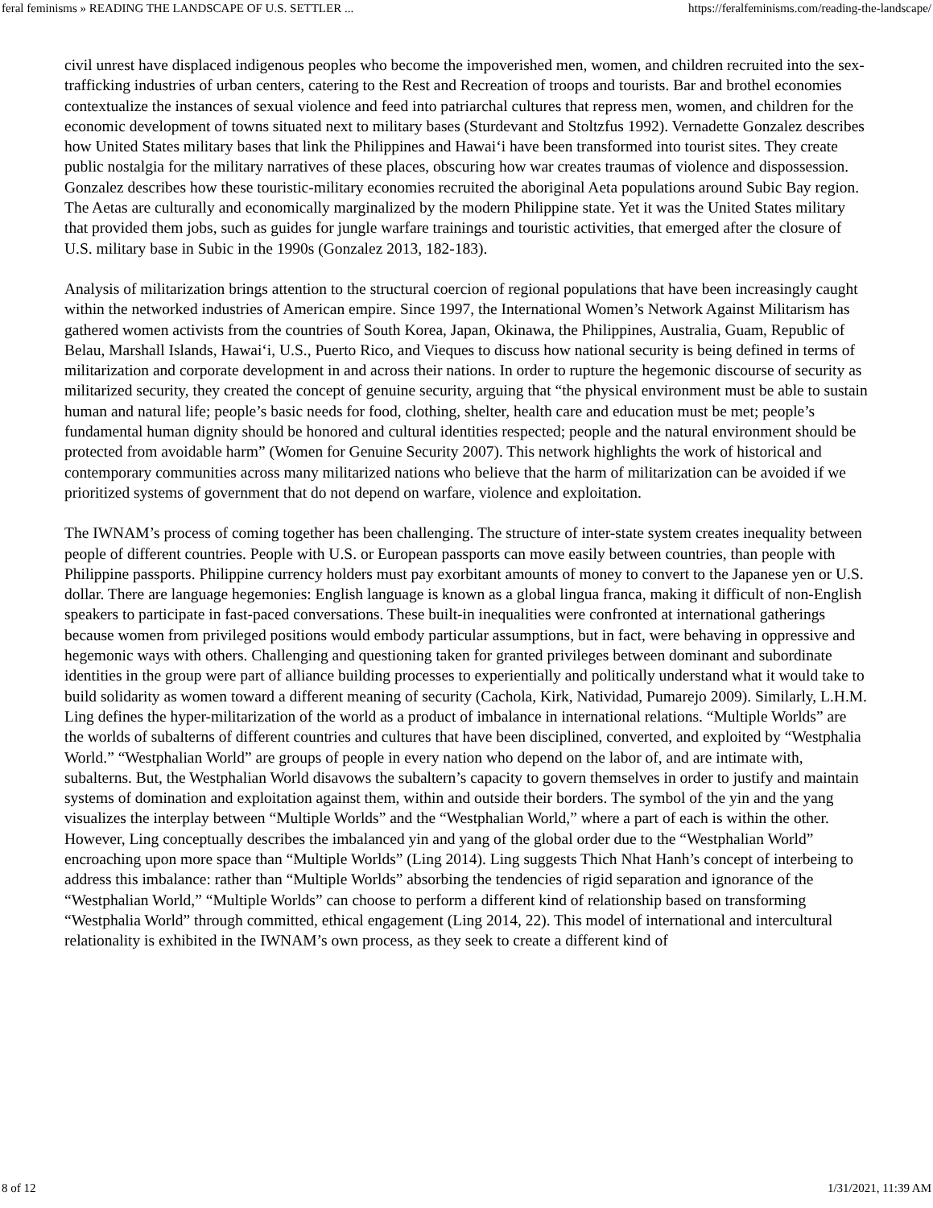feral feminisms » READING THE LANDSCAPE OF U.S. SETTLER ... https://feralfeminisms.com/reading-the-landscape/
civil unrest have displaced indigenous peoples who become the impoverished men, women, and children recruited into the sex-trafficking industries of urban centers, catering to the Rest and Recreation of troops and tourists. Bar and brothel economies contextualize the instances of sexual violence and feed into patriarchal cultures that repress men, women, and children for the economic development of towns situated next to military bases (Sturdevant and Stoltzfus 1992). Vernadette Gonzalez describes how United States military bases that link the Philippines and Hawai‘i have been transformed into tourist sites. They create public nostalgia for the military narratives of these places, obscuring how war creates traumas of violence and dispossession. Gonzalez describes how these touristic-military economies recruited the aboriginal Aeta populations around Subic Bay region. The Aetas are culturally and economically marginalized by the modern Philippine state. Yet it was the United States military that provided them jobs, such as guides for jungle warfare trainings and touristic activities, that emerged after the closure of U.S. military base in Subic in the 1990s (Gonzalez 2013, 182-183).
Analysis of militarization brings attention to the structural coercion of regional populations that have been increasingly caught within the networked industries of American empire. Since 1997, the International Women’s Network Against Militarism has gathered women activists from the countries of South Korea, Japan, Okinawa, the Philippines, Australia, Guam, Republic of Belau, Marshall Islands, Hawai‘i, U.S., Puerto Rico, and Vieques to discuss how national security is being defined in terms of militarization and corporate development in and across their nations. In order to rupture the hegemonic discourse of security as militarized security, they created the concept of genuine security, arguing that “the physical environment must be able to sustain human and natural life; people’s basic needs for food, clothing, shelter, health care and education must be met; people’s fundamental human dignity should be honored and cultural identities respected; people and the natural environment should be protected from avoidable harm” (Women for Genuine Security 2007). This network highlights the work of historical and contemporary communities across many militarized nations who believe that the harm of militarization can be avoided if we prioritized systems of government that do not depend on warfare, violence and exploitation.
The IWNAM’s process of coming together has been challenging. The structure of inter-state system creates inequality between people of different countries. People with U.S. or European passports can move easily between countries, than people with Philippine passports. Philippine currency holders must pay exorbitant amounts of money to convert to the Japanese yen or U.S. dollar. There are language hegemonies: English language is known as a global lingua franca, making it difficult of non-English speakers to participate in fast-paced conversations. These built-in inequalities were confronted at international gatherings because women from privileged positions would embody particular assumptions, but in fact, were behaving in oppressive and hegemonic ways with others. Challenging and questioning taken for granted privileges between dominant and subordinate identities in the group were part of alliance building processes to experientially and politically understand what it would take to build solidarity as women toward a different meaning of security (Cachola, Kirk, Natividad, Pumarejo 2009). Similarly, L.H.M. Ling defines the hyper-militarization of the world as a product of imbalance in international relations. “Multiple Worlds” are the worlds of subalterns of different countries and cultures that have been disciplined, converted, and exploited by “Westphalia World.” “Westphalian World” are groups of people in every nation who depend on the labor of, and are intimate with, subalterns. But, the Westphalian World disavows the subaltern’s capacity to govern themselves in order to justify and maintain systems of domination and exploitation against them, within and outside their borders. The symbol of the yin and the yang visualizes the interplay between “Multiple Worlds” and the “Westphalian World,” where a part of each is within the other. However, Ling conceptually describes the imbalanced yin and yang of the global order due to the “Westphalian World” encroaching upon more space than “Multiple Worlds” (Ling 2014). Ling suggests Thich Nhat Hanh’s concept of interbeing to address this imbalance: rather than “Multiple Worlds” absorbing the tendencies of rigid separation and ignorance of the “Westphalian World,” “Multiple Worlds” can choose to perform a different kind of relationship based on transforming “Westphalia World” through committed, ethical engagement (Ling 2014, 22). This model of international and intercultural relationality is exhibited in the IWNAM’s own process, as they seek to create a different kind of
8 of 12 1/31/2021, 11:39 AM